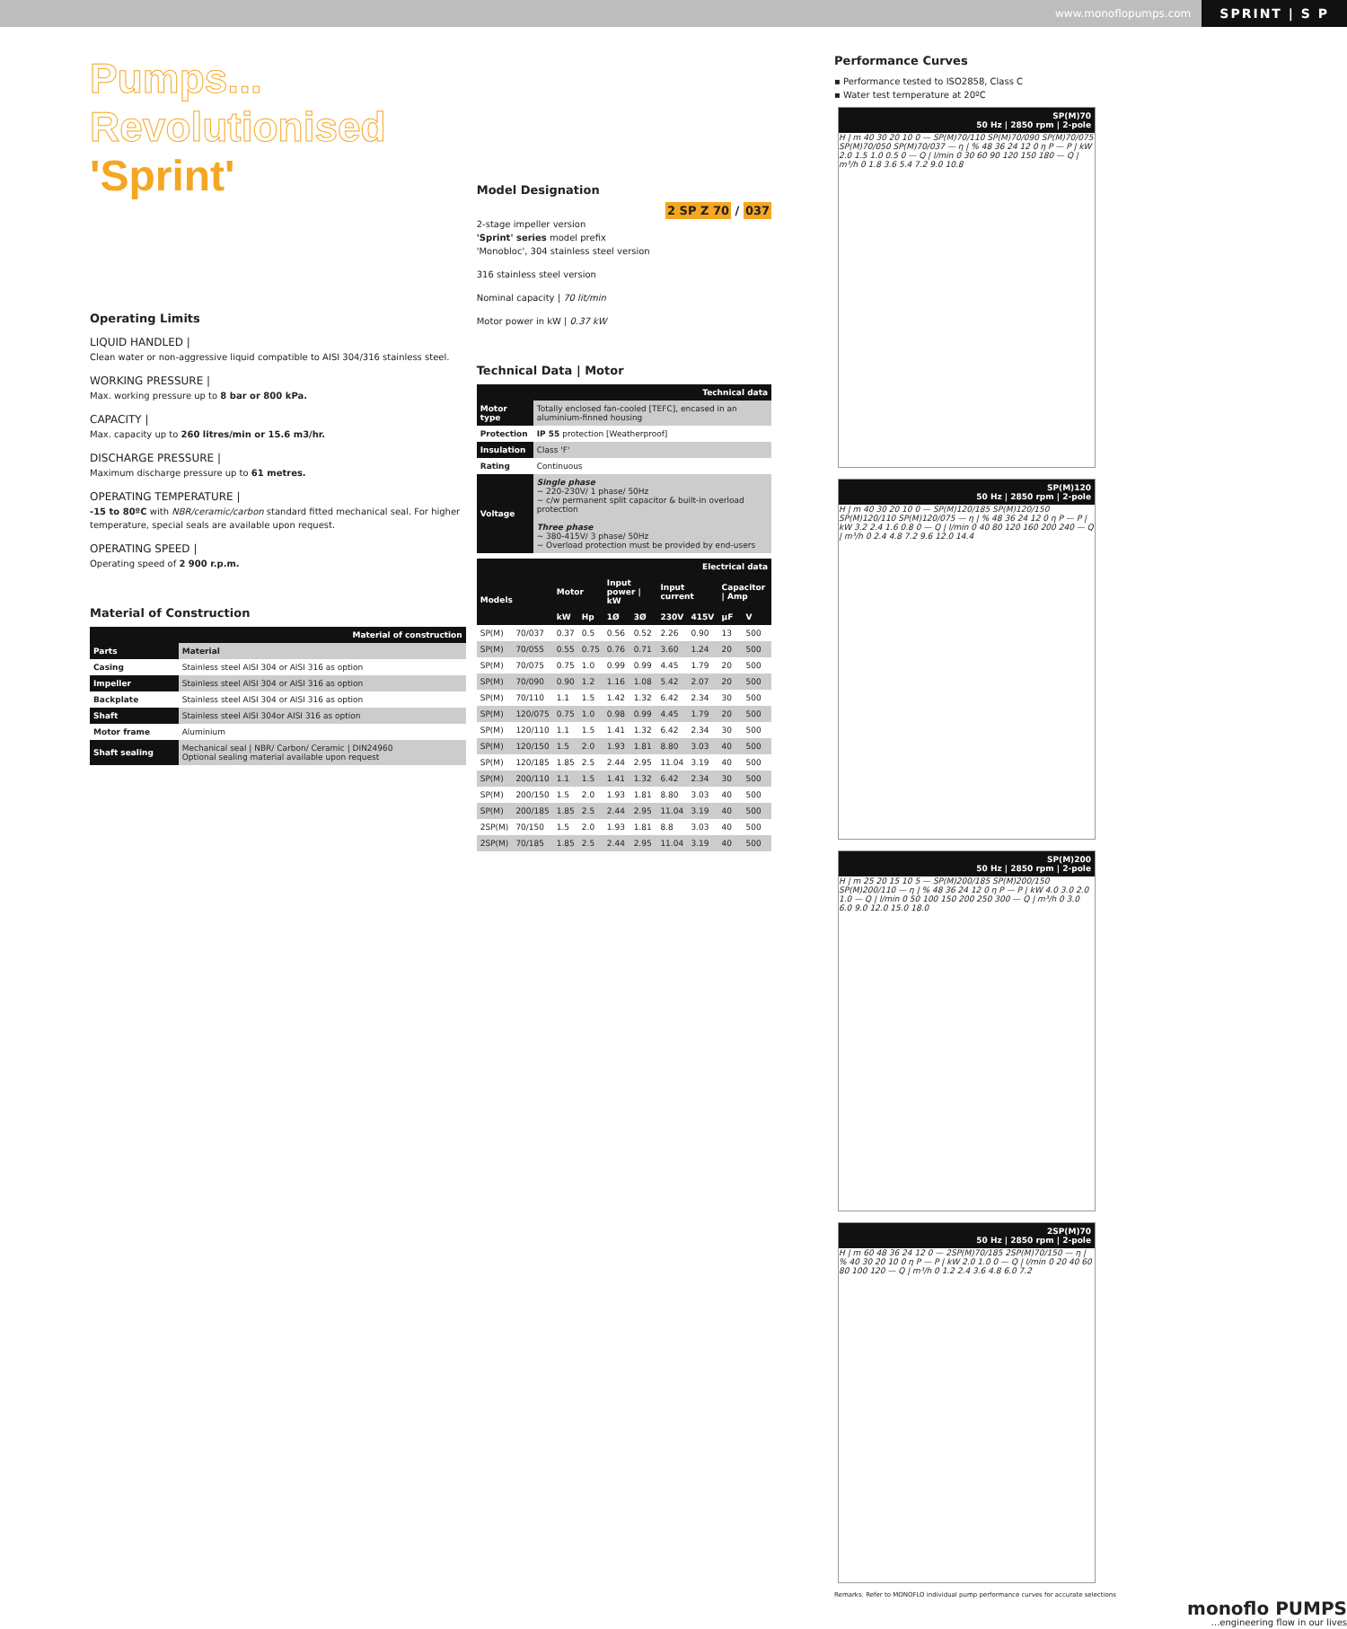www.monoflopumps.com SPRINT | S P
Pumps... Revolutionised
'Sprint'
Operating Limits
LIQUID HANDLED |
Clean water or non-aggressive liquid compatible to AISI 304/316 stainless steel.
WORKING PRESSURE |
Max. working pressure up to 8 bar or 800 kPa.
CAPACITY |
Max. capacity up to 260 litres/min or 15.6 m3/hr.
DISCHARGE PRESSURE |
Maximum discharge pressure up to 61 metres.
OPERATING TEMPERATURE |
-15 to 80ºC with NBR/ceramic/carbon standard fitted mechanical seal. For higher temperature, special seals are available upon request.
OPERATING SPEED |
Operating speed of 2 900 r.p.m.
Material of Construction
| Material of construction | |
| --- | --- |
| Parts | Material |
| Casing | Stainless steel AISI 304 or AISI 316 as option |
| Impeller | Stainless steel AISI 304 or AISI 316 as option |
| Backplate | Stainless steel AISI 304 or AISI 316 as option |
| Shaft | Stainless steel AISI 304or AISI 316 as option |
| Motor frame | Aluminium |
| Shaft sealing | Mechanical seal / NBR/ Carbon/ Ceramic / DIN24960 Optional sealing material available upon request |
Model Designation
2 SP Z 70 / 037
2-stage impeller version
'Sprint' series model prefix
'Monobloc', 304 stainless steel version
316 stainless steel version
Nominal capacity | 70 lit/min
Motor power in kW | 0.37 kW
Technical Data | Motor
| Technical data | |
| --- | --- |
| Motor type | Totally enclosed fan-cooled [TEFC], encased in an aluminium-finned housing |
| Protection | IP 55 protection [Weatherproof] |
| Insulation | Class 'F' |
| Rating | Continuous |
| Voltage | Single phase ~ 220-230V/ 1 phase/ 50Hz ~ c/w permanent split capacitor & built-in overload protection Three phase ~ 380-415V/ 3 phase/ 50Hz ~ Overload protection must be provided by end-users |
| Electrical data | | | | | | | | | |
| --- | --- | --- | --- | --- | --- | --- | --- | --- | --- |
| Models | | Motor | | Input power / kW | | Input current | | Capacitor / Amp | |
| | | kW | Hp | 1Ø | 3Ø | 230V | 415V | μF | V |
| SP(M) | 70/037 | 0.37 | 0.5 | 0.56 | 0.52 | 2.26 | 0.90 | 13 | 500 |
| SP(M) | 70/055 | 0.55 | 0.75 | 0.76 | 0.71 | 3.60 | 1.24 | 20 | 500 |
| SP(M) | 70/075 | 0.75 | 1.0 | 0.99 | 0.99 | 4.45 | 1.79 | 20 | 500 |
| SP(M) | 70/090 | 0.90 | 1.2 | 1.16 | 1.08 | 5.42 | 2.07 | 20 | 500 |
| SP(M) | 70/110 | 1.1 | 1.5 | 1.42 | 1.32 | 6.42 | 2.34 | 30 | 500 |
| SP(M) | 120/075 | 0.75 | 1.0 | 0.98 | 0.99 | 4.45 | 1.79 | 20 | 500 |
| SP(M) | 120/110 | 1.1 | 1.5 | 1.41 | 1.32 | 6.42 | 2.34 | 30 | 500 |
| SP(M) | 120/150 | 1.5 | 2.0 | 1.93 | 1.81 | 8.80 | 3.03 | 40 | 500 |
| SP(M) | 120/185 | 1.85 | 2.5 | 2.44 | 2.95 | 11.04 | 3.19 | 40 | 500 |
| SP(M) | 200/110 | 1.1 | 1.5 | 1.41 | 1.32 | 6.42 | 2.34 | 30 | 500 |
| SP(M) | 200/150 | 1.5 | 2.0 | 1.93 | 1.81 | 8.80 | 3.03 | 40 | 500 |
| SP(M) | 200/185 | 1.85 | 2.5 | 2.44 | 2.95 | 11.04 | 3.19 | 40 | 500 |
| 2SP(M) | 70/150 | 1.5 | 2.0 | 1.93 | 1.81 | 8.8 | 3.03 | 40 | 500 |
| 2SP(M) | 70/185 | 1.85 | 2.5 | 2.44 | 2.95 | 11.04 | 3.19 | 40 | 500 |
Performance Curves
▪ Performance tested to ISO2858, Class C
▪ Water test temperature at 20ºC
SP(M)70
50 Hz | 2850 rpm | 2-pole
H | m 40 30 20 10 0 — SP(M)70/110 SP(M)70/090 SP(M)70/075 SP(M)70/050 SP(M)70/037 — η | % 48 36 24 12 0 η P — P | kW 2.0 1.5 1.0 0.5 0 — Q | l/min 0 30 60 90 120 150 180 — Q | m³/h 0 1.8 3.6 5.4 7.2 9.0 10.8
SP(M)120
50 Hz | 2850 rpm | 2-pole
H | m 40 30 20 10 0 — SP(M)120/185 SP(M)120/150 SP(M)120/110 SP(M)120/075 — η | % 48 36 24 12 0 η P — P | kW 3.2 2.4 1.6 0.8 0 — Q | l/min 0 40 80 120 160 200 240 — Q | m³/h 0 2.4 4.8 7.2 9.6 12.0 14.4
SP(M)200
50 Hz | 2850 rpm | 2-pole
H | m 25 20 15 10 5 — SP(M)200/185 SP(M)200/150 SP(M)200/110 — η | % 48 36 24 12 0 η P — P | kW 4.0 3.0 2.0 1.0 — Q | l/min 0 50 100 150 200 250 300 — Q | m³/h 0 3.0 6.0 9.0 12.0 15.0 18.0
2SP(M)70
50 Hz | 2850 rpm | 2-pole
H | m 60 48 36 24 12 0 — 2SP(M)70/185 2SP(M)70/150 — η | % 40 30 20 10 0 η P — P | kW 2.0 1.0 0 — Q | l/min 0 20 40 60 80 100 120 — Q | m³/h 0 1.2 2.4 3.6 4.8 6.0 7.2
Remarks: Refer to MONOFLO individual pump performance curves for accurate selections
monoflo PUMPS
...engineering flow in our lives